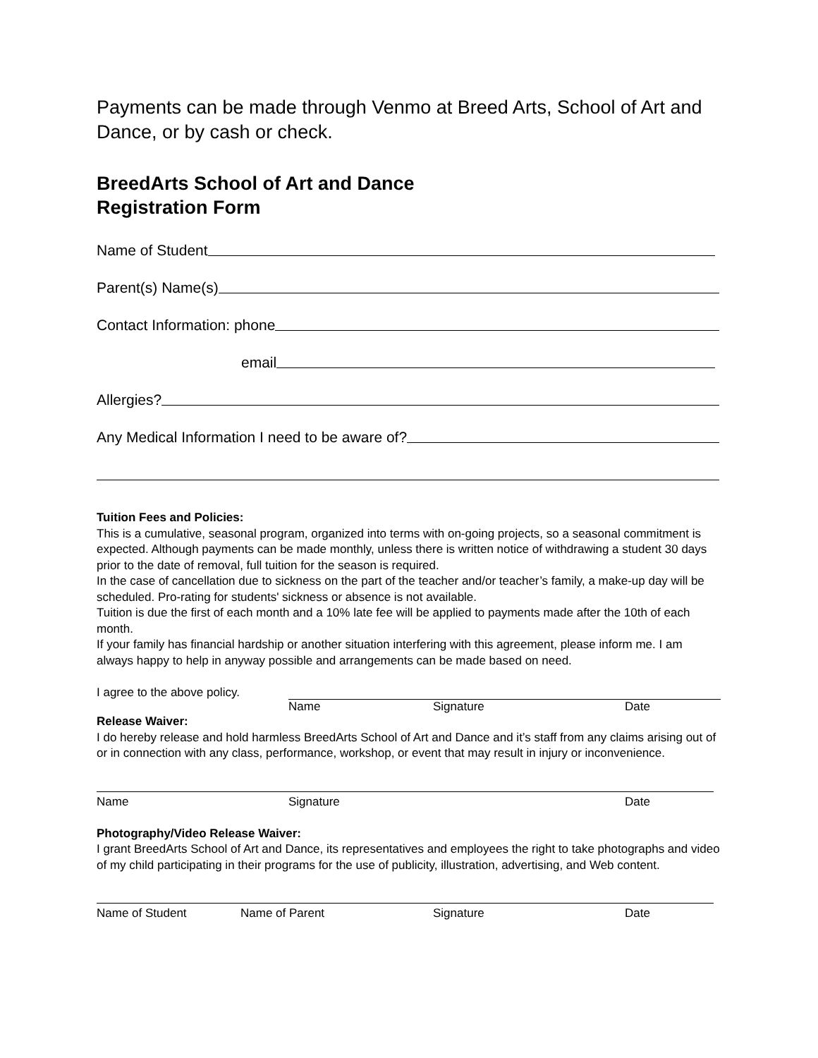Payments can be made through Venmo at Breed Arts, School of Art and Dance, or by cash or check.
BreedArts School of Art and Dance
Registration Form
Name of Student
Parent(s) Name(s)
Contact Information: phone
email
Allergies?
Any Medical Information I need to be aware of?
Tuition Fees and Policies:
This is a cumulative, seasonal program, organized into terms with on-going projects, so a seasonal commitment is expected. Although payments can be made monthly, unless there is written notice of withdrawing a student 30 days prior to the date of removal, full tuition for the season is required.
In the case of cancellation due to sickness on the part of the teacher and/or teacher’s family, a make-up day will be scheduled. Pro-rating for students' sickness or absence is not available.
Tuition is due the first of each month and a 10% late fee will be applied to payments made after the 10th of each month.
If your family has financial hardship or another situation interfering with this agreement, please inform me. I am always happy to help in anyway possible and arrangements can be made based on need.
I agree to the above policy.
Name Signature Date
Release Waiver:
I do hereby release and hold harmless BreedArts School of Art and Dance and it’s staff from any claims arising out of or in connection with any class, performance, workshop, or event that may result in injury or inconvenience.
Name Signature Date
Photography/Video Release Waiver:
I grant BreedArts School of Art and Dance, its representatives and employees the right to take photographs and video of my child participating in their programs for the use of publicity, illustration, advertising, and Web content.
Name of Student Name of Parent Signature Date